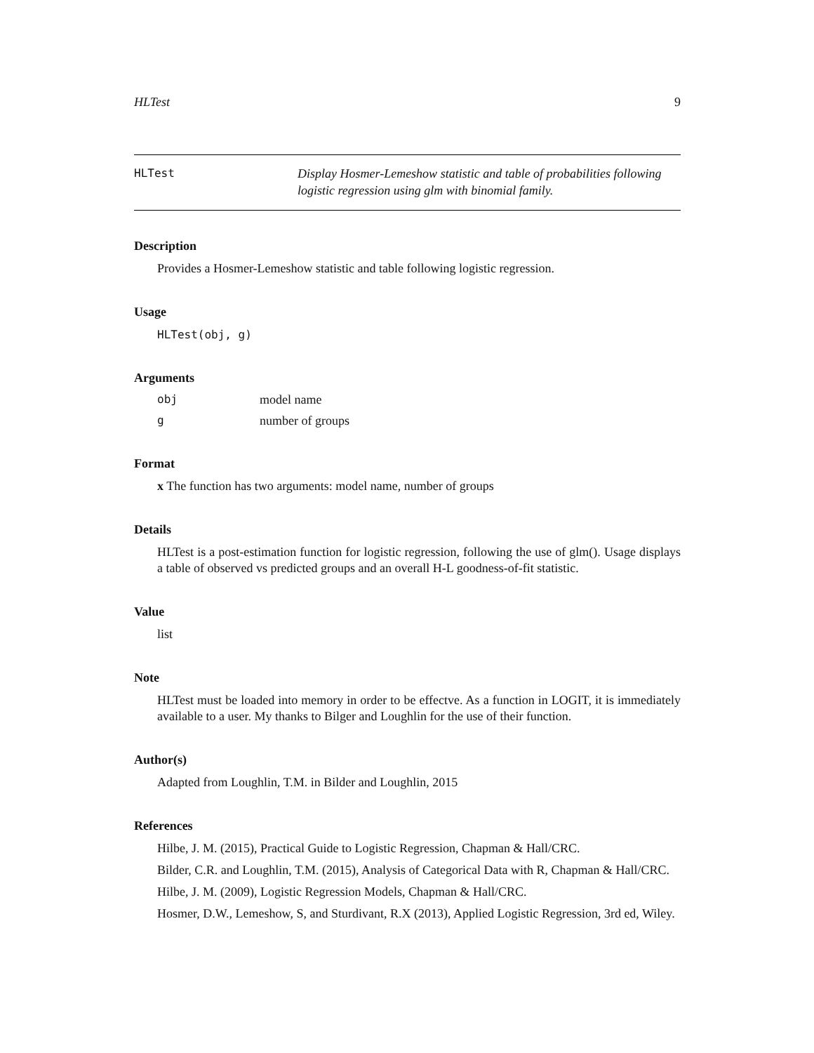HLTest 9
HLTest
Display Hosmer-Lemeshow statistic and table of probabilities following logistic regression using glm with binomial family.
Description
Provides a Hosmer-Lemeshow statistic and table following logistic regression.
Usage
HLTest(obj, g)
Arguments
obj model name
gnumber of groups
Format
x The function has two arguments: model name, number of groups
Details
HLTest is a post-estimation function for logistic regression, following the use of glm(). Usage displays a table of observed vs predicted groups and an overall H-L goodness-of-fit statistic.
Value
list
Note
HLTest must be loaded into memory in order to be effectve. As a function in LOGIT, it is immediately available to a user. My thanks to Bilger and Loughlin for the use of their function.
Author(s)
Adapted from Loughlin, T.M. in Bilder and Loughlin, 2015
References
Hilbe, J. M. (2015), Practical Guide to Logistic Regression, Chapman & Hall/CRC.
Bilder, C.R. and Loughlin, T.M. (2015), Analysis of Categorical Data with R, Chapman & Hall/CRC.
Hilbe, J. M. (2009), Logistic Regression Models, Chapman & Hall/CRC.
Hosmer, D.W., Lemeshow, S, and Sturdivant, R.X (2013), Applied Logistic Regression, 3rd ed, Wiley.